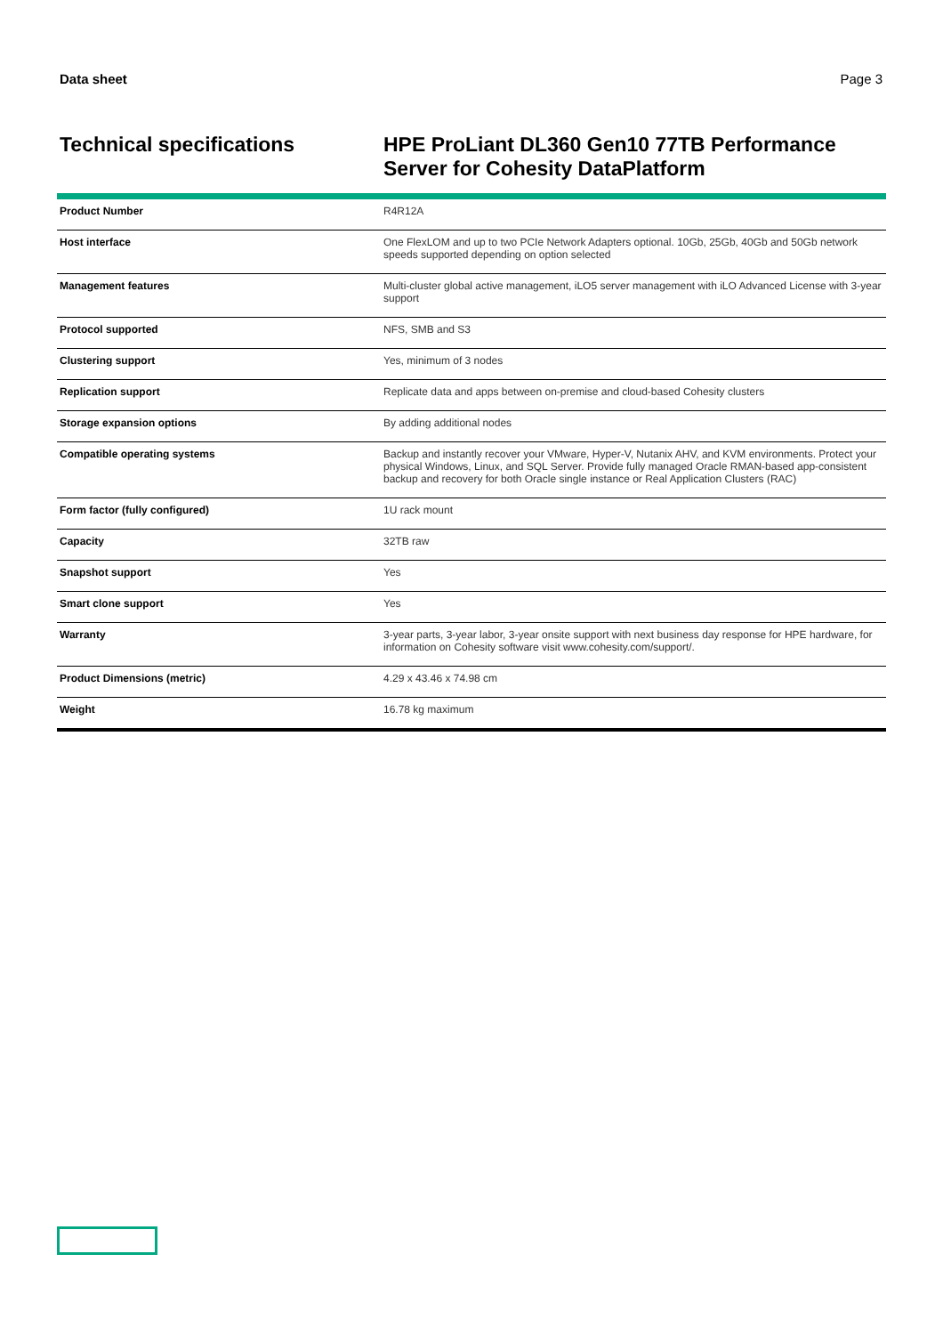Data sheet Page 3
Technical specifications
HPE ProLiant DL360 Gen10 77TB Performance Server for Cohesity DataPlatform
| Product Number | R4R12A |
| Host interface | One FlexLOM and up to two PCIe Network Adapters optional. 10Gb, 25Gb, 40Gb and 50Gb network speeds supported depending on option selected |
| Management features | Multi-cluster global active management, iLO5 server management with iLO Advanced License with 3-year support |
| Protocol supported | NFS, SMB and S3 |
| Clustering support | Yes, minimum of 3 nodes |
| Replication support | Replicate data and apps between on-premise and cloud-based Cohesity clusters |
| Storage expansion options | By adding additional nodes |
| Compatible operating systems | Backup and instantly recover your VMware, Hyper-V, Nutanix AHV, and KVM environments. Protect your physical Windows, Linux, and SQL Server. Provide fully managed Oracle RMAN-based app-consistent backup and recovery for both Oracle single instance or Real Application Clusters (RAC) |
| Form factor (fully configured) | 1U rack mount |
| Capacity | 32TB raw |
| Snapshot support | Yes |
| Smart clone support | Yes |
| Warranty | 3-year parts, 3-year labor, 3-year onsite support with next business day response for HPE hardware, for information on Cohesity software visit www.cohesity.com/support/. |
| Product Dimensions (metric) | 4.29 x 43.46 x 74.98 cm |
| Weight | 16.78 kg maximum |